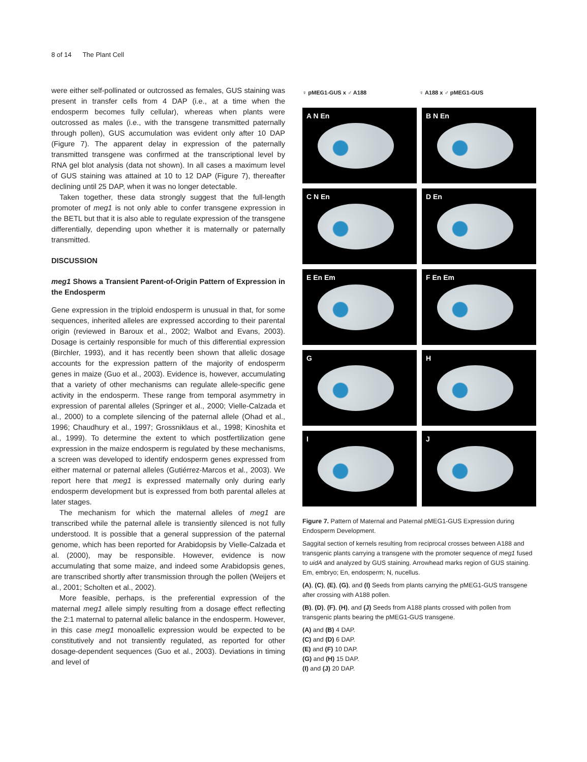8 of 14 The Plant Cell
were either self-pollinated or outcrossed as females, GUS staining was present in transfer cells from 4 DAP (i.e., at a time when the endosperm becomes fully cellular), whereas when plants were outcrossed as males (i.e., with the transgene transmitted paternally through pollen), GUS accumulation was evident only after 10 DAP (Figure 7). The apparent delay in expression of the paternally transmitted transgene was confirmed at the transcriptional level by RNA gel blot analysis (data not shown). In all cases a maximum level of GUS staining was attained at 10 to 12 DAP (Figure 7), thereafter declining until 25 DAP, when it was no longer detectable.
Taken together, these data strongly suggest that the full-length promoter of meg1 is not only able to confer transgene expression in the BETL but that it is also able to regulate expression of the transgene differentially, depending upon whether it is maternally or paternally transmitted.
DISCUSSION
meg1 Shows a Transient Parent-of-Origin Pattern of Expression in the Endosperm
Gene expression in the triploid endosperm is unusual in that, for some sequences, inherited alleles are expressed according to their parental origin (reviewed in Baroux et al., 2002; Walbot and Evans, 2003). Dosage is certainly responsible for much of this differential expression (Birchler, 1993), and it has recently been shown that allelic dosage accounts for the expression pattern of the majority of endosperm genes in maize (Guo et al., 2003). Evidence is, however, accumulating that a variety of other mechanisms can regulate allele-specific gene activity in the endosperm. These range from temporal asymmetry in expression of parental alleles (Springer et al., 2000; Vielle-Calzada et al., 2000) to a complete silencing of the paternal allele (Ohad et al., 1996; Chaudhury et al., 1997; Grossniklaus et al., 1998; Kinoshita et al., 1999). To determine the extent to which postfertilization gene expression in the maize endosperm is regulated by these mechanisms, a screen was developed to identify endosperm genes expressed from either maternal or paternal alleles (Gutiérrez-Marcos et al., 2003). We report here that meg1 is expressed maternally only during early endosperm development but is expressed from both parental alleles at later stages.
The mechanism for which the maternal alleles of meg1 are transcribed while the paternal allele is transiently silenced is not fully understood. It is possible that a general suppression of the paternal genome, which has been reported for Arabidopsis by Vielle-Calzada et al. (2000), may be responsible. However, evidence is now accumulating that some maize, and indeed some Arabidopsis genes, are transcribed shortly after transmission through the pollen (Weijers et al., 2001; Scholten et al., 2002).
More feasible, perhaps, is the preferential expression of the maternal meg1 allele simply resulting from a dosage effect reflecting the 2:1 maternal to paternal allelic balance in the endosperm. However, in this case meg1 monoallelic expression would be expected to be constitutively and not transiently regulated, as reported for other dosage-dependent sequences (Guo et al., 2003). Deviations in timing and level of
♀ pMEG1-GUS x ♂ A188 ♀ A188 x ♂ pMEG1-GUS
A N En
B N En
C N En
D En
E En Em
F En Em
G
H
I
J
Figure 7. Pattern of Maternal and Paternal pMEG1-GUS Expression during Endosperm Development.
Saggital section of kernels resulting from reciprocal crosses between A188 and transgenic plants carrying a transgene with the promoter sequence of meg1 fused to uidA and analyzed by GUS staining. Arrowhead marks region of GUS staining. Em, embryo; En, endosperm; N, nucellus.
(A), (C), (E), (G), and (I) Seeds from plants carrying the pMEG1-GUS transgene after crossing with A188 pollen.
(B), (D), (F), (H), and (J) Seeds from A188 plants crossed with pollen from transgenic plants bearing the pMEG1-GUS transgene.
(A) and (B) 4 DAP.
(C) and (D) 6 DAP.
(E) and (F) 10 DAP.
(G) and (H) 15 DAP.
(I) and (J) 20 DAP.